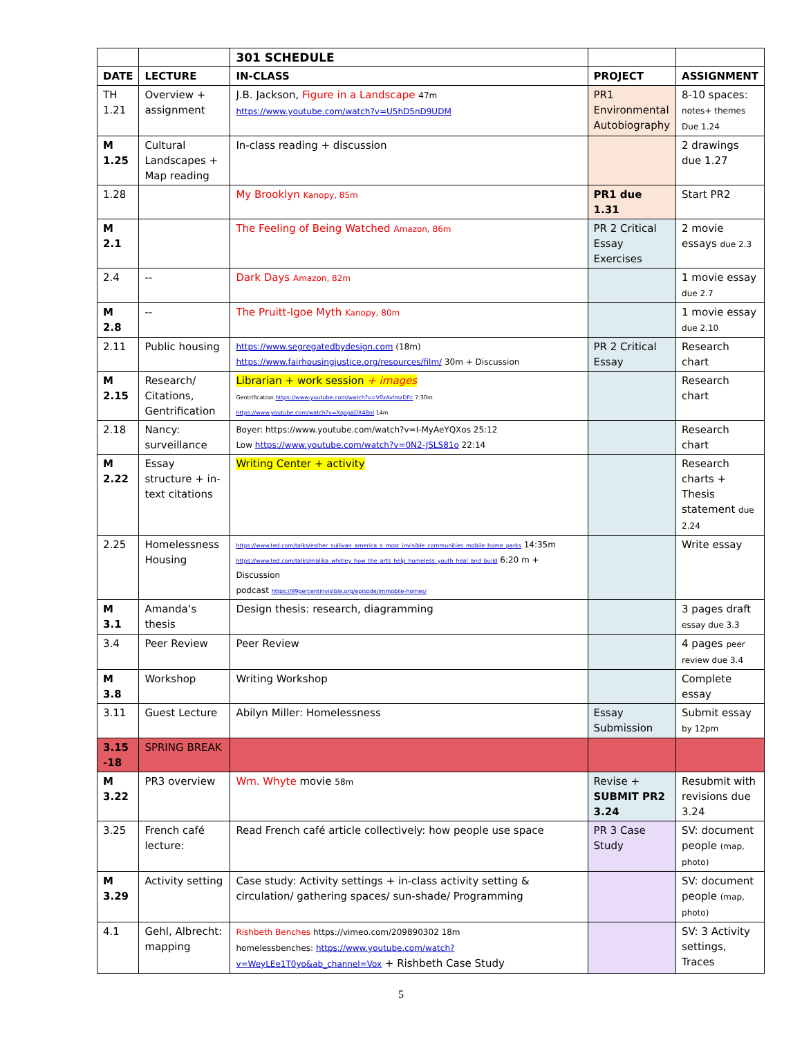| | | 301 SCHEDULE | | |
| --- | --- | --- | --- | --- |
| DATE | LECTURE | IN-CLASS | PROJECT | ASSIGNMENT |
| TH 1.21 | Overview + assignment | J.B. Jackson, Figure in a Landscape 47m https://www.youtube.com/watch?v=U5hD5nD9UDM | PR1 Environmental Autobiography | 8-10 spaces: notes+ themes Due 1.24 |
| M 1.25 | Cultural Landscapes + Map reading | In-class reading + discussion | | 2 drawings due 1.27 |
| 1.28 | | My Brooklyn Kanopy, 85m | PR1 due 1.31 | Start PR2 |
| M 2.1 | | The Feeling of Being Watched Amazon, 86m | PR 2 Critical Essay Exercises | 2 movie essays due 2.3 |
| 2.4 | -- | Dark Days Amazon, 82m | | 1 movie essay due 2.7 |
| M 2.8 | -- | The Pruitt-Igoe Myth Kanopy, 80m | | 1 movie essay due 2.10 |
| 2.11 | Public housing | https://www.segregatedbydesign.com (18m) https://www.fairhousingjustice.org/resources/film/ 30m + Discussion | PR 2 Critical Essay | Research chart |
| M 2.15 | Research/ Citations, Gentrification | Librarian + work session + images Gentrification https://www.youtube.com/watch?v=V0zAvlmzDFc 7:30m https://www.youtube.com/watch?v=XqogaDX48nI 14m | | Research chart |
| 2.18 | Nancy: surveillance | Boyer: https://www.youtube.com/watch?v=I-MyAeYQXos 25:12 Low https://www.youtube.com/watch?v=0N2-JSLS81o 22:14 | | Research chart |
| M 2.22 | Essay structure + in-text citations | Writing Center + activity | | Research charts + Thesis statement due 2.24 |
| 2.25 | Homelessness Housing | https://www.ted.com/talks/esther_sullivan_america_s_most_invisible_communities_mobile_home_parks 14:35m https://www.ted.com/talks/malika_whitley_how_the_arts_help_homeless_youth_heal_and_build 6:20 m + Discussion podcast https://99percentinvisible.org/episode/immobile-homes/ | | Write essay |
| M 3.1 | Amanda’s thesis | Design thesis: research, diagramming | | 3 pages draft essay due 3.3 |
| 3.4 | Peer Review | Peer Review | | 4 pages peer review due 3.4 |
| M 3.8 | Workshop | Writing Workshop | | Complete essay |
| 3.11 | Guest Lecture | Abilyn Miller: Homelessness | Essay Submission | Submit essay by 12pm |
| 3.15 -18 | SPRING BREAK | | | |
| M 3.22 | PR3 overview | Wm. Whyte movie 58m | Revise + SUBMIT PR2 3.24 | Resubmit with revisions due 3.24 |
| 3.25 | French café lecture: | Read French café article collectively: how people use space | PR 3 Case Study | SV: document people (map, photo) |
| M 3.29 | Activity setting | Case study: Activity settings + in-class activity setting & circulation/ gathering spaces/ sun-shade/ Programming | | SV: document people (map, photo) |
| 4.1 | Gehl, Albrecht: mapping | Rishbeth Benches https://vimeo.com/209890302 18m homelessbenches: https://www.youtube.com/watch?v=WeyLEe1T0yo&ab_channel=Vox + Rishbeth Case Study | | SV: 3 Activity settings, Traces |
5